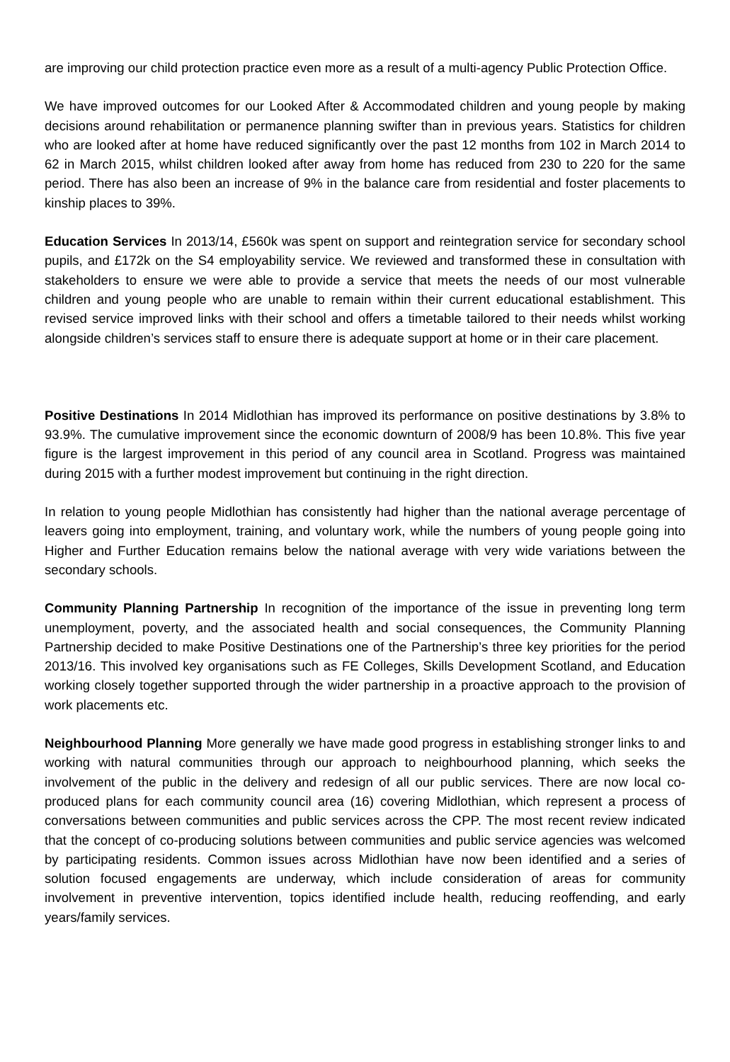are improving our child protection practice even more as a result of a multi-agency Public Protection Office.
We have improved outcomes for our Looked After & Accommodated children and young people by making decisions around rehabilitation or permanence planning swifter than in previous years. Statistics for children who are looked after at home have reduced significantly over the past 12 months from 102 in March 2014 to 62 in March 2015, whilst children looked after away from home has reduced from 230 to 220 for the same period. There has also been an increase of 9% in the balance care from residential and foster placements to kinship places to 39%.
Education Services In 2013/14, £560k was spent on support and reintegration service for secondary school pupils, and £172k on the S4 employability service. We reviewed and transformed these in consultation with stakeholders to ensure we were able to provide a service that meets the needs of our most vulnerable children and young people who are unable to remain within their current educational establishment. This revised service improved links with their school and offers a timetable tailored to their needs whilst working alongside children’s services staff to ensure there is adequate support at home or in their care placement.
Positive Destinations In 2014 Midlothian has improved its performance on positive destinations by 3.8% to 93.9%. The cumulative improvement since the economic downturn of 2008/9 has been 10.8%. This five year figure is the largest improvement in this period of any council area in Scotland. Progress was maintained during 2015 with a further modest improvement but continuing in the right direction.
In relation to young people Midlothian has consistently had higher than the national average percentage of leavers going into employment, training, and voluntary work, while the numbers of young people going into Higher and Further Education remains below the national average with very wide variations between the secondary schools.
Community Planning Partnership In recognition of the importance of the issue in preventing long term unemployment, poverty, and the associated health and social consequences, the Community Planning Partnership decided to make Positive Destinations one of the Partnership’s three key priorities for the period 2013/16. This involved key organisations such as FE Colleges, Skills Development Scotland, and Education working closely together supported through the wider partnership in a proactive approach to the provision of work placements etc.
Neighbourhood Planning More generally we have made good progress in establishing stronger links to and working with natural communities through our approach to neighbourhood planning, which seeks the involvement of the public in the delivery and redesign of all our public services. There are now local co-produced plans for each community council area (16) covering Midlothian, which represent a process of conversations between communities and public services across the CPP. The most recent review indicated that the concept of co-producing solutions between communities and public service agencies was welcomed by participating residents. Common issues across Midlothian have now been identified and a series of solution focused engagements are underway, which include consideration of areas for community involvement in preventive intervention, topics identified include health, reducing reoffending, and early years/family services.